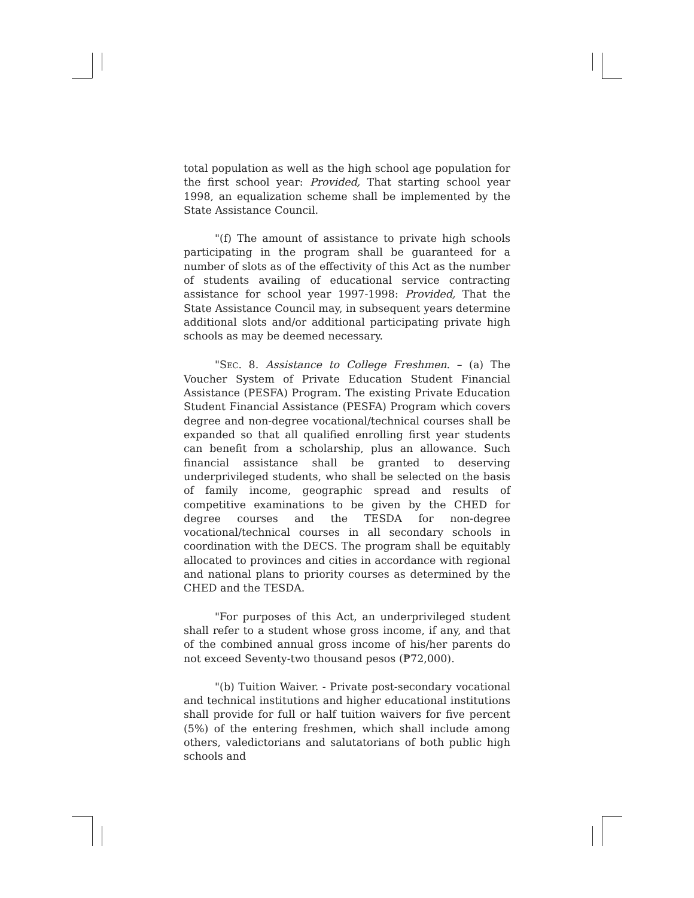total population as well as the high school age population for the first school year: Provided, That starting school year 1998, an equalization scheme shall be implemented by the State Assistance Council.
"(f) The amount of assistance to private high schools participating in the program shall be guaranteed for a number of slots as of the effectivity of this Act as the number of students availing of educational service contracting assistance for school year 1997-1998: Provided, That the State Assistance Council may, in subsequent years determine additional slots and/or additional participating private high schools as may be deemed necessary.
"SEC. 8. Assistance to College Freshmen. – (a) The Voucher System of Private Education Student Financial Assistance (PESFA) Program. The existing Private Education Student Financial Assistance (PESFA) Program which covers degree and non-degree vocational/technical courses shall be expanded so that all qualified enrolling first year students can benefit from a scholarship, plus an allowance. Such financial assistance shall be granted to deserving underprivileged students, who shall be selected on the basis of family income, geographic spread and results of competitive examinations to be given by the CHED for degree courses and the TESDA for non-degree vocational/technical courses in all secondary schools in coordination with the DECS. The program shall be equitably allocated to provinces and cities in accordance with regional and national plans to priority courses as determined by the CHED and the TESDA.
"For purposes of this Act, an underprivileged student shall refer to a student whose gross income, if any, and that of the combined annual gross income of his/her parents do not exceed Seventy-two thousand pesos (₱72,000).
"(b) Tuition Waiver. - Private post-secondary vocational and technical institutions and higher educational institutions shall provide for full or half tuition waivers for five percent (5%) of the entering freshmen, which shall include among others, valedictorians and salutatorians of both public high schools and